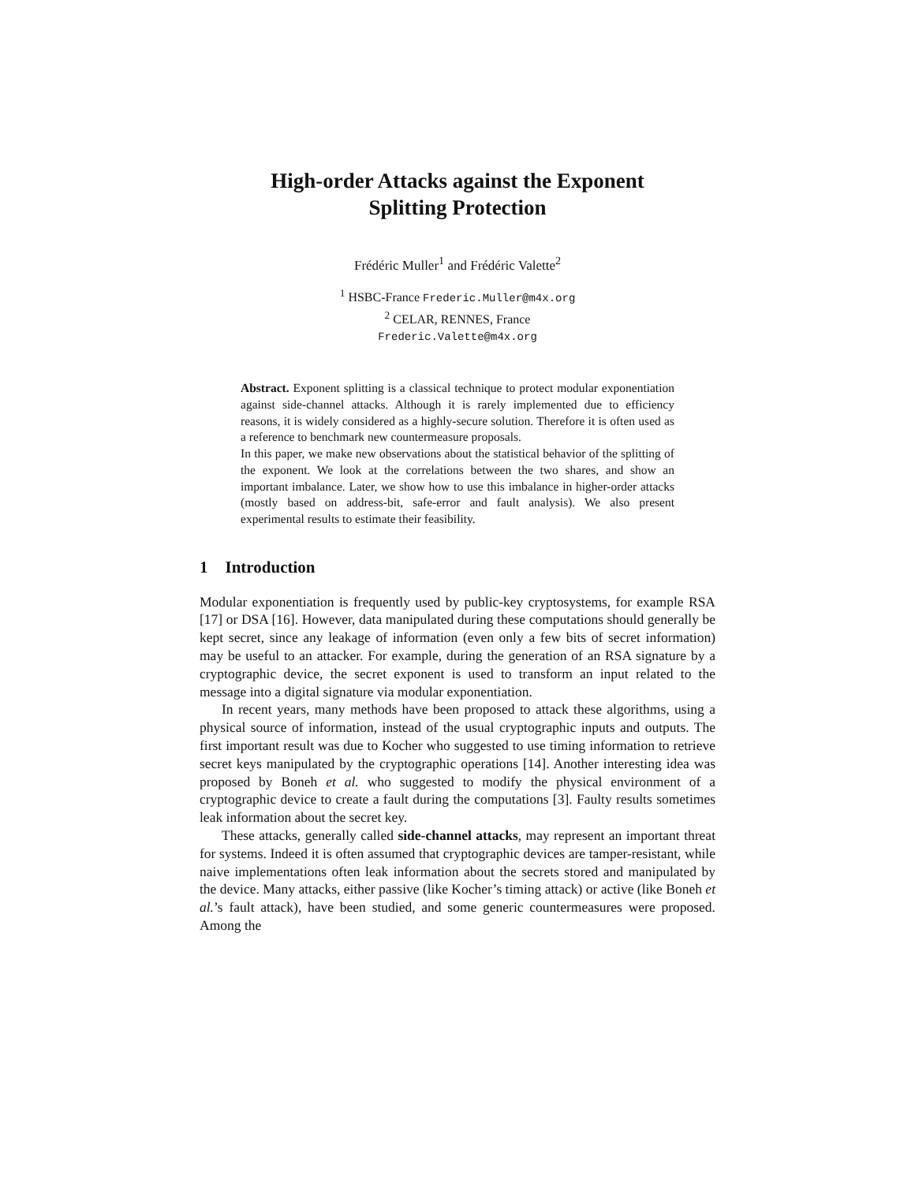High-order Attacks against the Exponent
Splitting Protection
Frédéric Muller<sup>1</sup> and Frédéric Valette<sup>2</sup>
<sup>1</sup> HSBC-France Frederic.Muller@m4x.org
<sup>2</sup> CELAR, RENNES, France
Frederic.Valette@m4x.org
Abstract. Exponent splitting is a classical technique to protect modular exponentiation against side-channel attacks. Although it is rarely implemented due to efficiency reasons, it is widely considered as a highly-secure solution. Therefore it is often used as a reference to benchmark new countermeasure proposals.
In this paper, we make new observations about the statistical behavior of the splitting of the exponent. We look at the correlations between the two shares, and show an important imbalance. Later, we show how to use this imbalance in higher-order attacks (mostly based on address-bit, safe-error and fault analysis). We also present experimental results to estimate their feasibility.
1 Introduction
Modular exponentiation is frequently used by public-key cryptosystems, for example RSA [17] or DSA [16]. However, data manipulated during these computations should generally be kept secret, since any leakage of information (even only a few bits of secret information) may be useful to an attacker. For example, during the generation of an RSA signature by a cryptographic device, the secret exponent is used to transform an input related to the message into a digital signature via modular exponentiation.
In recent years, many methods have been proposed to attack these algorithms, using a physical source of information, instead of the usual cryptographic inputs and outputs. The first important result was due to Kocher who suggested to use timing information to retrieve secret keys manipulated by the cryptographic operations [14]. Another interesting idea was proposed by Boneh et al. who suggested to modify the physical environment of a cryptographic device to create a fault during the computations [3]. Faulty results sometimes leak information about the secret key.
These attacks, generally called side-channel attacks, may represent an important threat for systems. Indeed it is often assumed that cryptographic devices are tamper-resistant, while naive implementations often leak information about the secrets stored and manipulated by the device. Many attacks, either passive (like Kocher’s timing attack) or active (like Boneh et al.’s fault attack), have been studied, and some generic countermeasures were proposed. Among the